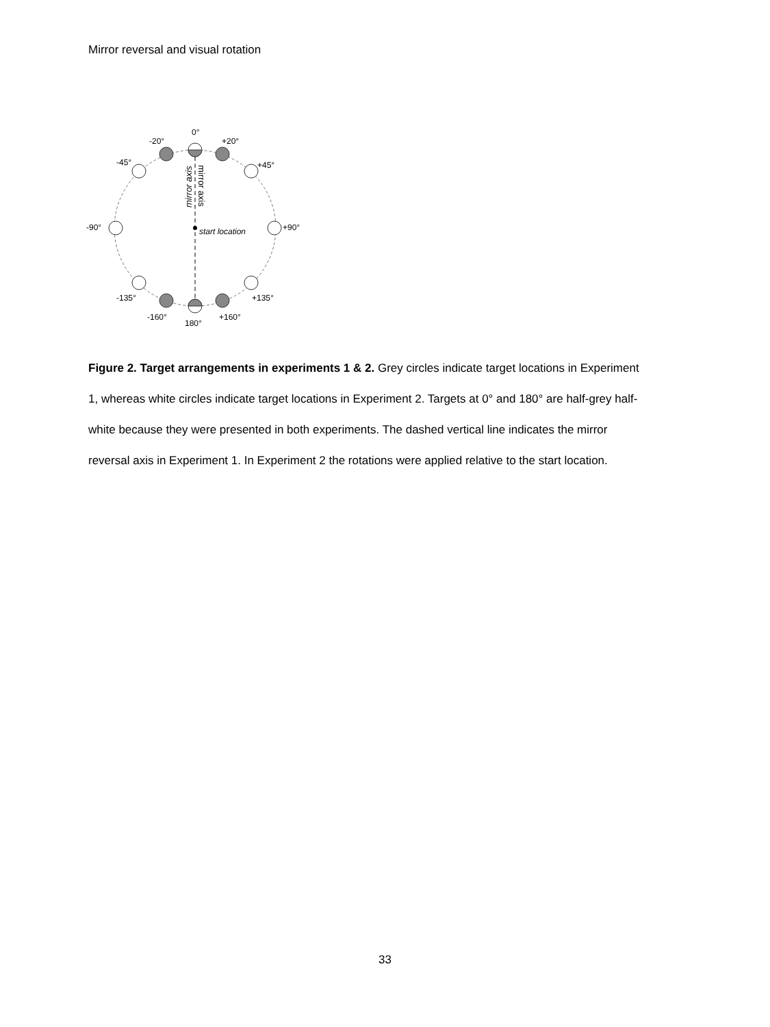Mirror reversal and visual rotation
0°
-20°
+20°
-45°
+45°
-90°
+90°
-135°
+135°
-160°
+160°
180°
start location
mirror axis
mirror axis
Figure 2. Target arrangements in experiments 1 & 2. Grey circles indicate target locations in Experiment 1, whereas white circles indicate target locations in Experiment 2. Targets at 0° and 180° are half-grey half-white because they were presented in both experiments. The dashed vertical line indicates the mirror reversal axis in Experiment 1. In Experiment 2 the rotations were applied relative to the start location.
33